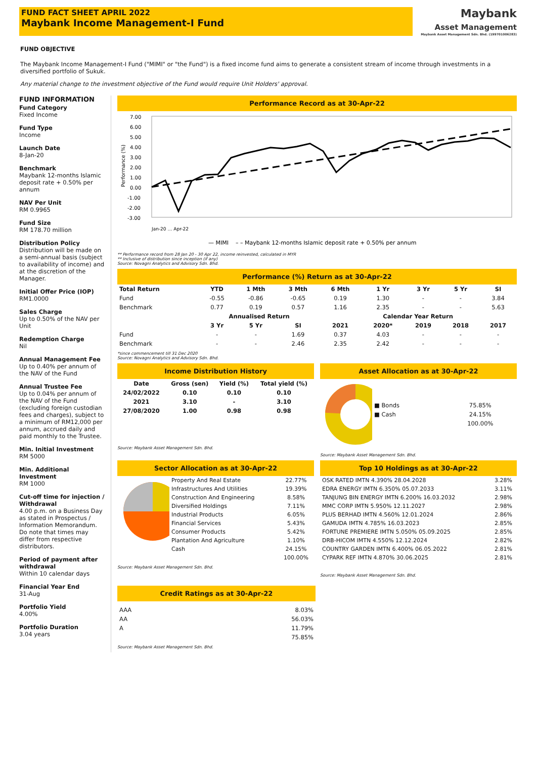FUND FACT SHEET APRIL 2022
Maybank Income Management-I Fund
Maybank
Asset Management
Maybank Asset Management Sdn. Bhd. (199701006283)
FUND OBJECTIVE
The Maybank Income Management-I Fund ("MIMI" or "the Fund") is a fixed income fund aims to generate a consistent stream of income through investments in a diversified portfolio of Sukuk.
Any material change to the investment objective of the Fund would require Unit Holders' approval.
FUND INFORMATION
Fund Category
Fixed Income
Fund Type
Income
Launch Date
8-Jan-20
Benchmark
Maybank 12-months Islamic deposit rate + 0.50% per annum
NAV Per Unit
RM 0.9965
Fund Size
RM 178.70 million
Distribution Policy
Distribution will be made on a semi-annual basis (subject to availability of income) and at the discretion of the Manager.
Initial Offer Price (IOP)
RM1.0000
Sales Charge
Up to 0.50% of the NAV per Unit
Redemption Charge
Nil
Annual Management Fee
Up to 0.40% per annum of the NAV of the Fund
Annual Trustee Fee
Up to 0.04% per annum of the NAV of the Fund (excluding foreign custodian fees and charges), subject to a minimum of RM12,000 per annum, accrued daily and paid monthly to the Trustee.
Min. Initial Investment
RM 5000
Min. Additional Investment
RM 1000
Cut-off time for injection / Withdrawal
4.00 p.m. on a Business Day as stated in Prospectus / Information Memorandum. Do note that times may differ from respective distributors.
Period of payment after withdrawal
Within 10 calendar days
Financial Year End
31-Aug
Portfolio Yield
4.00%
Portfolio Duration
3.04 years
Performance Record as at 30-Apr-22
7.00
6.00
5.00
4.00
3.00
2.00
1.00
0.00
-1.00
-2.00
-3.00
Performance (%)
Jan-20 … Apr-22
— MIMI – – Maybank 12-months Islamic deposit rate + 0.50% per annum
** Performance record from 28 Jan 20 - 30 Apr 22, income reinvested, calculated in MYR
** Inclusive of distribution since inception (if any)
Source: Novagni Analytics and Advisory Sdn. Bhd.
Performance (%) Return as at 30-Apr-22
| Total Return | YTD | 1 Mth | 3 Mth | 6 Mth | 1 Yr | 3 Yr | 5 Yr | SI |
| --- | --- | --- | --- | --- | --- | --- | --- | --- |
| Fund | -0.55 | -0.86 | -0.65 | 0.19 | 1.30 | - | - | 3.84 |
| Benchmark | 0.77 | 0.19 | 0.57 | 1.16 | 2.35 | - | - | 5.63 |
| | Annualised Return | | | Calendar Year Return | | | | |
| | 3 Yr | 5 Yr | SI | 2021 | 2020* | 2019 | 2018 | 2017 |
| Fund | - | - | 1.69 | 0.37 | 4.03 | - | - | - |
| Benchmark | - | - | 2.46 | 2.35 | 2.42 | - | - | - |
*since commencement till 31 Dec 2020
Source: Novagni Analytics and Advisory Sdn. Bhd.
Income Distribution History
| Date | Gross (sen) | Yield (%) | Total yield (%) |
| --- | --- | --- | --- |
| 24/02/2022 | 0.10 | 0.10 | 0.10 |
| 2021 | 3.10 | - | 3.10 |
| 27/08/2020 | 1.00 | 0.98 | 0.98 |
Source: Maybank Asset Management Sdn. Bhd.
Asset Allocation as at 30-Apr-22
| ■ Bonds | 75.85% |
| ■ Cash | 24.15% |
| | 100.00% |
Source: Maybank Asset Management Sdn. Bhd.
Sector Allocation as at 30-Apr-22
| Property And Real Estate | 22.77% |
| Infrastructures And Utilities | 19.39% |
| Construction And Engineering | 8.58% |
| Diversified Holdings | 7.11% |
| Industrial Products | 6.05% |
| Financial Services | 5.43% |
| Consumer Products | 5.42% |
| Plantation And Agriculture | 1.10% |
| Cash | 24.15% |
| | 100.00% |
Source: Maybank Asset Management Sdn. Bhd.
Top 10 Holdings as at 30-Apr-22
| OSK RATED IMTN 4.390% 28.04.2028 | 3.28% |
| EDRA ENERGY IMTN 6.350% 05.07.2033 | 3.11% |
| TANJUNG BIN ENERGY IMTN 6.200% 16.03.2032 | 2.98% |
| MMC CORP IMTN 5.950% 12.11.2027 | 2.98% |
| PLUS BERHAD IMTN 4.560% 12.01.2024 | 2.86% |
| GAMUDA IMTN 4.785% 16.03.2023 | 2.85% |
| FORTUNE PREMIERE IMTN 5.050% 05.09.2025 | 2.85% |
| DRB-HICOM IMTN 4.550% 12.12.2024 | 2.82% |
| COUNTRY GARDEN IMTN 6.400% 06.05.2022 | 2.81% |
| CYPARK REF IMTN 4.870% 30.06.2025 | 2.81% |
Source: Maybank Asset Management Sdn. Bhd.
Credit Ratings as at 30-Apr-22
| AAA | 8.03% |
| AA | 56.03% |
| A | 11.79% |
| | 75.85% |
Source: Maybank Asset Management Sdn. Bhd.